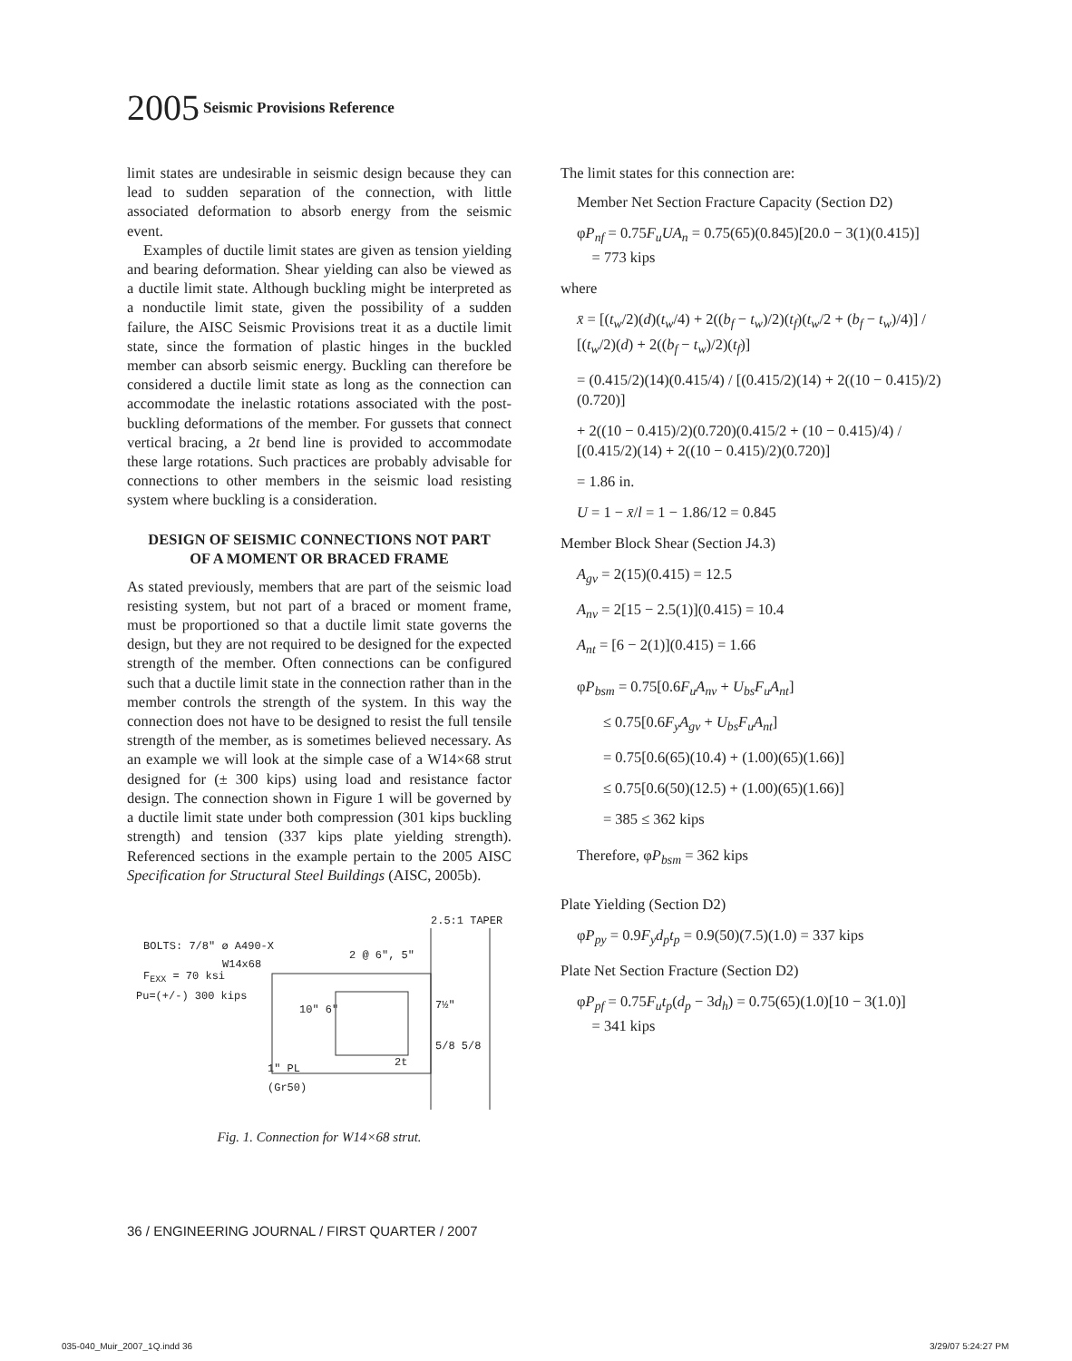2005 Seismic Provisions Reference
limit states are undesirable in seismic design because they can lead to sudden separation of the connection, with little associated deformation to absorb energy from the seismic event.
Examples of ductile limit states are given as tension yielding and bearing deformation. Shear yielding can also be viewed as a ductile limit state. Although buckling might be interpreted as a nonductile limit state, given the possibility of a sudden failure, the AISC Seismic Provisions treat it as a ductile limit state, since the formation of plastic hinges in the buckled member can absorb seismic energy. Buckling can therefore be considered a ductile limit state as long as the connection can accommodate the inelastic rotations associated with the post-buckling deformations of the member. For gussets that connect vertical bracing, a 2t bend line is provided to accommodate these large rotations. Such practices are probably advisable for connections to other members in the seismic load resisting system where buckling is a consideration.
DESIGN OF SEISMIC CONNECTIONS NOT PART
OF A MOMENT OR BRACED FRAME
As stated previously, members that are part of the seismic load resisting system, but not part of a braced or moment frame, must be proportioned so that a ductile limit state governs the design, but they are not required to be designed for the expected strength of the member. Often connections can be configured such that a ductile limit state in the connection rather than in the member controls the strength of the system. In this way the connection does not have to be designed to resist the full tensile strength of the member, as is sometimes believed necessary. As an example we will look at the simple case of a W14×68 strut designed for (± 300 kips) using load and resistance factor design. The connection shown in Figure 1 will be governed by a ductile limit state under both compression (301 kips buckling strength) and tension (337 kips plate yielding strength). Referenced sections in the example pertain to the 2005 AISC Specification for Structural Steel Buildings (AISC, 2005b).
2.5:1 TAPER
BOLTS: 7/8" ø A490-X
W14x68
2 @ 6", 5"
F<sub>EXX</sub> = 70 ksi
Pu=(+/-) 300 kips
10" 6" 7½"
5/8 5/8
2t
1" PL
(Gr50)
Fig. 1. Connection for W14×68 strut.
The limit states for this connection are:
Member Net Section Fracture Capacity (Section D2)
φP<sub>nf</sub> = 0.75F<sub>u</sub>UA<sub>n</sub> = 0.75(65)(0.845)[20.0 − 3(1)(0.415)]
= 773 kips
where
x̄ = [(t<sub>w</sub>/2)(d)(t<sub>w</sub>/4) + 2((b<sub>f</sub> − t<sub>w</sub>)/2)(t<sub>f</sub>)(t<sub>w</sub>/2 + (b<sub>f</sub> − t<sub>w</sub>)/4)] / [(t<sub>w</sub>/2)(d) + 2((b<sub>f</sub> − t<sub>w</sub>)/2)(t<sub>f</sub>)]
= (0.415/2)(14)(0.415/4) / [(0.415/2)(14) + 2((10 − 0.415)/2)(0.720)]
+ 2((10 − 0.415)/2)(0.720)(0.415/2 + (10 − 0.415)/4) / [(0.415/2)(14) + 2((10 − 0.415)/2)(0.720)]
= 1.86 in.
U = 1 − x̄/l = 1 − 1.86/12 = 0.845
Member Block Shear (Section J4.3)
A<sub>gv</sub> = 2(15)(0.415) = 12.5
A<sub>nv</sub> = 2[15 − 2.5(1)](0.415) = 10.4
A<sub>nt</sub> = [6 − 2(1)](0.415) = 1.66
φP<sub>bsm</sub> = 0.75[0.6F<sub>u</sub>A<sub>nv</sub> + U<sub>bs</sub>F<sub>u</sub>A<sub>nt</sub>]
≤ 0.75[0.6F<sub>y</sub>A<sub>gv</sub> + U<sub>bs</sub>F<sub>u</sub>A<sub>nt</sub>]
= 0.75[0.6(65)(10.4) + (1.00)(65)(1.66)]
≤ 0.75[0.6(50)(12.5) + (1.00)(65)(1.66)]
= 385 ≤ 362 kips
Therefore, φP<sub>bsm</sub> = 362 kips
Plate Yielding (Section D2)
φP<sub>py</sub> = 0.9F<sub>y</sub>d<sub>p</sub>t<sub>p</sub> = 0.9(50)(7.5)(1.0) = 337 kips
Plate Net Section Fracture (Section D2)
φP<sub>pf</sub> = 0.75F<sub>u</sub>t<sub>p</sub>(d<sub>p</sub> − 3d<sub>h</sub>) = 0.75(65)(1.0)[10 − 3(1.0)]
= 341 kips
36 / ENGINEERING JOURNAL / FIRST QUARTER / 2007
035-040_Muir_2007_1Q.indd 36 3/29/07 5:24:27 PM